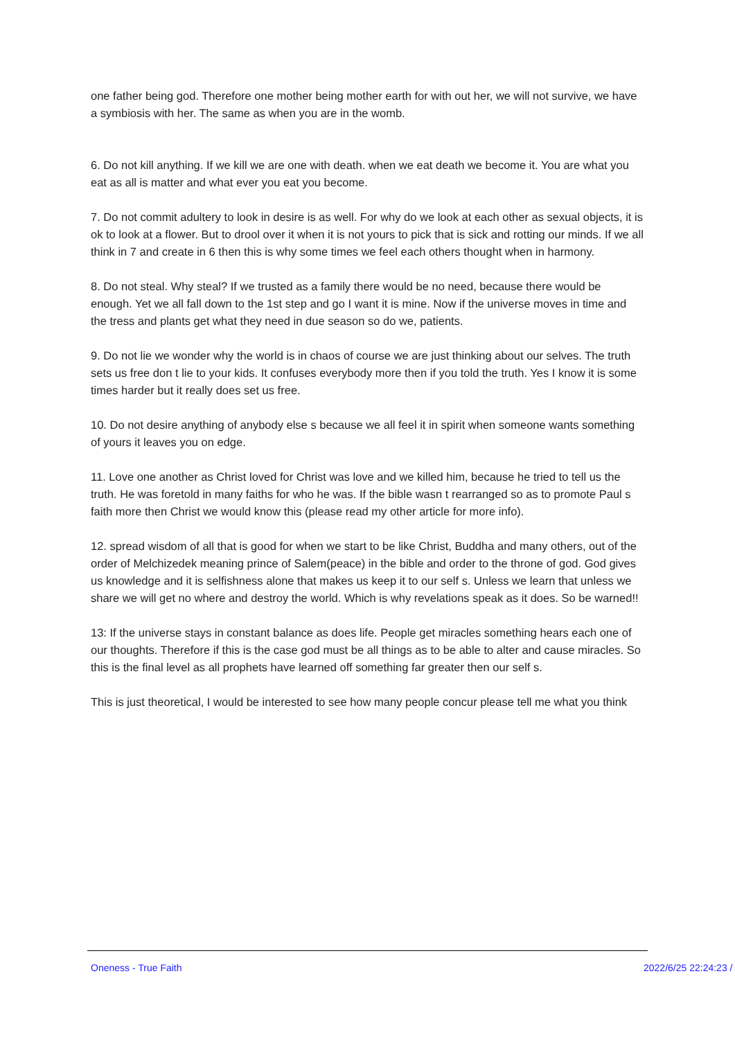one father being god. Therefore one mother being mother earth for with out her, we will not survive, we have a symbiosis with her. The same as when you are in the womb.
6. Do not kill anything. If we kill we are one with death. when we eat death we become it. You are what you eat as all is matter and what ever you eat you become.
7. Do not commit adultery to look in desire is as well. For why do we look at each other as sexual objects, it is ok to look at a flower. But to drool over it when it is not yours to pick that is sick and rotting our minds. If we all think in 7 and create in 6 then this is why some times we feel each others thought when in harmony.
8. Do not steal. Why steal? If we trusted as a family there would be no need, because there would be enough. Yet we all fall down to the 1st step and go I want it is mine. Now if the universe moves in time and the tress and plants get what they need in due season so do we, patients.
9. Do not lie we wonder why the world is in chaos of course we are just thinking about our selves. The truth sets us free don t lie to your kids. It confuses everybody more then if you told the truth. Yes I know it is some times harder but it really does set us free.
10. Do not desire anything of anybody else s because we all feel it in spirit when someone wants something of yours it leaves you on edge.
11. Love one another as Christ loved for Christ was love and we killed him, because he tried to tell us the truth. He was foretold in many faiths for who he was. If the bible wasn t rearranged so as to promote Paul s faith more then Christ we would know this (please read my other article for more info).
12. spread wisdom of all that is good for when we start to be like Christ, Buddha and many others, out of the order of Melchizedek meaning prince of Salem(peace) in the bible and order to the throne of god. God gives us knowledge and it is selfishness alone that makes us keep it to our self s. Unless we learn that unless we share we will get no where and destroy the world. Which is why revelations speak as it does. So be warned!!
13: If the universe stays in constant balance as does life. People get miracles something hears each one of our thoughts. Therefore if this is the case god must be all things as to be able to alter and cause miracles. So this is the final level as all prophets have learned off something far greater then our self s.
This is just theoretical, I would be interested to see how many people concur please tell me what you think
Oneness - True Faith 2022/6/25 22:24:23 /